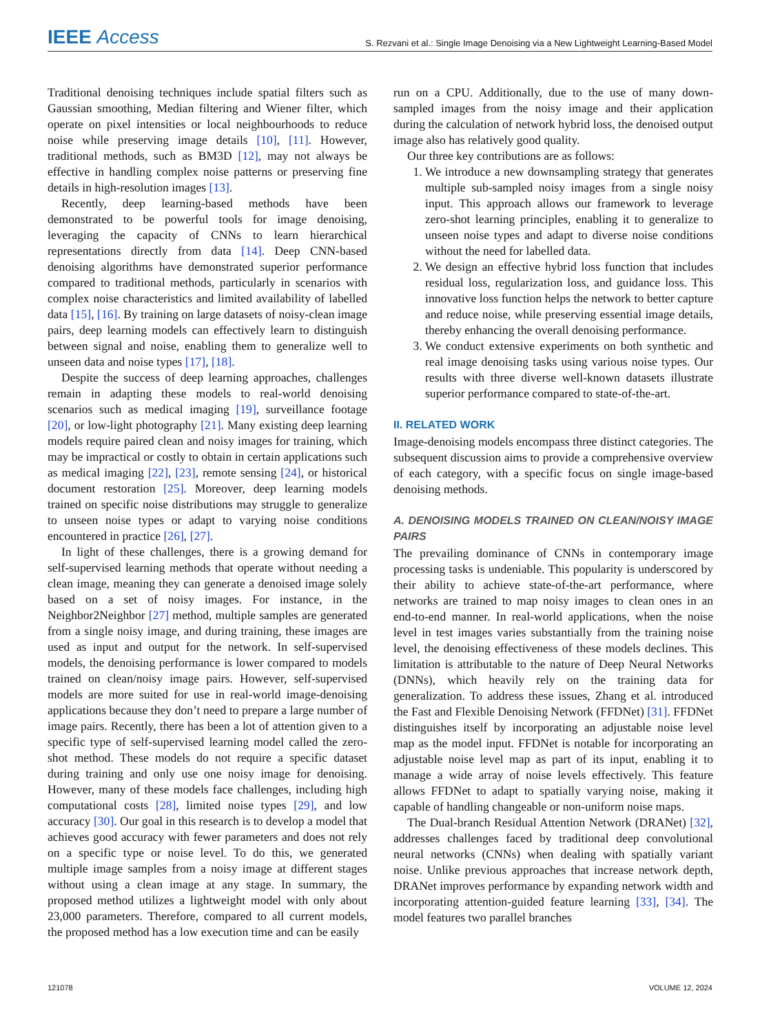IEEE Access S. Rezvani et al.: Single Image Denoising via a New Lightweight Learning-Based Model
Traditional denoising techniques include spatial filters such as Gaussian smoothing, Median filtering and Wiener filter, which operate on pixel intensities or local neighbourhoods to reduce noise while preserving image details [10], [11]. However, traditional methods, such as BM3D [12], may not always be effective in handling complex noise patterns or preserving fine details in high-resolution images [13].
Recently, deep learning-based methods have been demonstrated to be powerful tools for image denoising, leveraging the capacity of CNNs to learn hierarchical representations directly from data [14]. Deep CNN-based denoising algorithms have demonstrated superior performance compared to traditional methods, particularly in scenarios with complex noise characteristics and limited availability of labelled data [15], [16]. By training on large datasets of noisy-clean image pairs, deep learning models can effectively learn to distinguish between signal and noise, enabling them to generalize well to unseen data and noise types [17], [18].
Despite the success of deep learning approaches, challenges remain in adapting these models to real-world denoising scenarios such as medical imaging [19], surveillance footage [20], or low-light photography [21]. Many existing deep learning models require paired clean and noisy images for training, which may be impractical or costly to obtain in certain applications such as medical imaging [22], [23], remote sensing [24], or historical document restoration [25]. Moreover, deep learning models trained on specific noise distributions may struggle to generalize to unseen noise types or adapt to varying noise conditions encountered in practice [26], [27].
In light of these challenges, there is a growing demand for self-supervised learning methods that operate without needing a clean image, meaning they can generate a denoised image solely based on a set of noisy images. For instance, in the Neighbor2Neighbor [27] method, multiple samples are generated from a single noisy image, and during training, these images are used as input and output for the network. In self-supervised models, the denoising performance is lower compared to models trained on clean/noisy image pairs. However, self-supervised models are more suited for use in real-world image-denoising applications because they don’t need to prepare a large number of image pairs. Recently, there has been a lot of attention given to a specific type of self-supervised learning model called the zero-shot method. These models do not require a specific dataset during training and only use one noisy image for denoising. However, many of these models face challenges, including high computational costs [28], limited noise types [29], and low accuracy [30]. Our goal in this research is to develop a model that achieves good accuracy with fewer parameters and does not rely on a specific type or noise level. To do this, we generated multiple image samples from a noisy image at different stages without using a clean image at any stage. In summary, the proposed method utilizes a lightweight model with only about 23,000 parameters. Therefore, compared to all current models, the proposed method has a low execution time and can be easily
run on a CPU. Additionally, due to the use of many down-sampled images from the noisy image and their application during the calculation of network hybrid loss, the denoised output image also has relatively good quality.
Our three key contributions are as follows:
1. We introduce a new downsampling strategy that generates multiple sub-sampled noisy images from a single noisy input. This approach allows our framework to leverage zero-shot learning principles, enabling it to generalize to unseen noise types and adapt to diverse noise conditions without the need for labelled data.
2. We design an effective hybrid loss function that includes residual loss, regularization loss, and guidance loss. This innovative loss function helps the network to better capture and reduce noise, while preserving essential image details, thereby enhancing the overall denoising performance.
3. We conduct extensive experiments on both synthetic and real image denoising tasks using various noise types. Our results with three diverse well-known datasets illustrate superior performance compared to state-of-the-art.
II. RELATED WORK
Image-denoising models encompass three distinct categories. The subsequent discussion aims to provide a comprehensive overview of each category, with a specific focus on single image-based denoising methods.
A. DENOISING MODELS TRAINED ON CLEAN/NOISY IMAGE PAIRS
The prevailing dominance of CNNs in contemporary image processing tasks is undeniable. This popularity is underscored by their ability to achieve state-of-the-art performance, where networks are trained to map noisy images to clean ones in an end-to-end manner. In real-world applications, when the noise level in test images varies substantially from the training noise level, the denoising effectiveness of these models declines. This limitation is attributable to the nature of Deep Neural Networks (DNNs), which heavily rely on the training data for generalization. To address these issues, Zhang et al. introduced the Fast and Flexible Denoising Network (FFDNet) [31]. FFDNet distinguishes itself by incorporating an adjustable noise level map as the model input. FFDNet is notable for incorporating an adjustable noise level map as part of its input, enabling it to manage a wide array of noise levels effectively. This feature allows FFDNet to adapt to spatially varying noise, making it capable of handling changeable or non-uniform noise maps.
The Dual-branch Residual Attention Network (DRANet) [32], addresses challenges faced by traditional deep convolutional neural networks (CNNs) when dealing with spatially variant noise. Unlike previous approaches that increase network depth, DRANet improves performance by expanding network width and incorporating attention-guided feature learning [33], [34]. The model features two parallel branches
121078 VOLUME 12, 2024